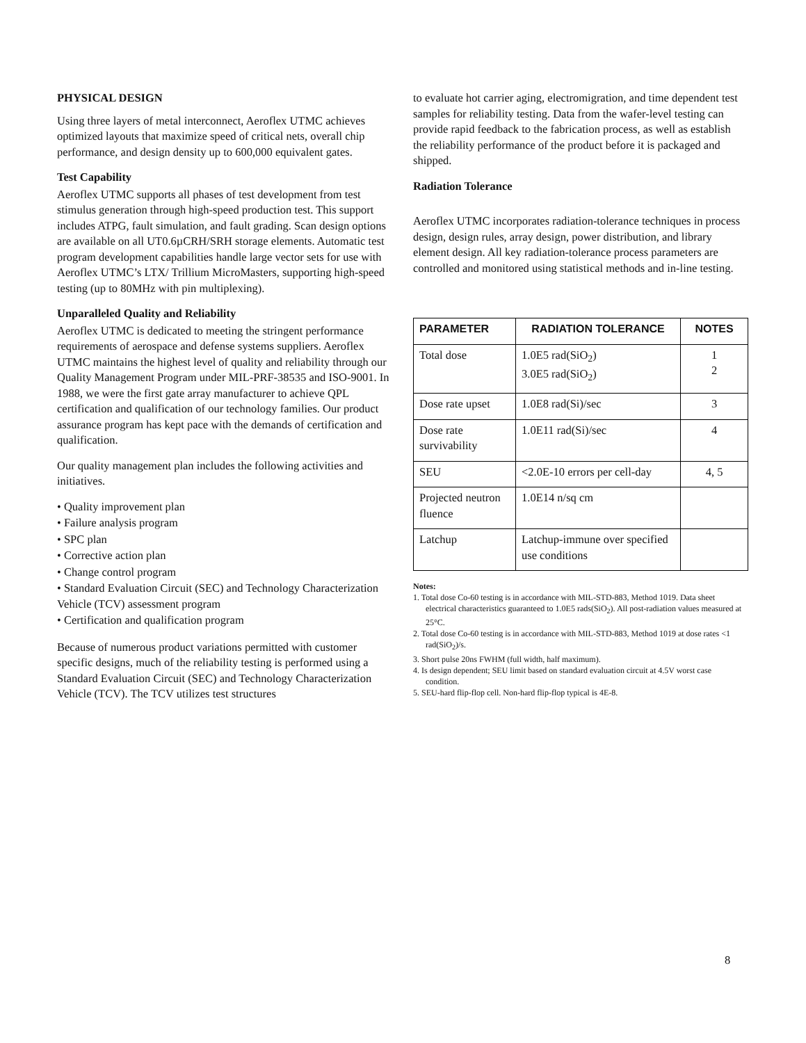PHYSICAL DESIGN
Using three layers of metal interconnect, Aeroflex UTMC achieves optimized layouts that maximize speed of critical nets, overall chip performance, and design density up to 600,000 equivalent gates.
Test Capability
Aeroflex UTMC supports all phases of test development from test stimulus generation through high-speed production test. This support includes ATPG, fault simulation, and fault grading. Scan design options are available on all UT0.6µCRH/SRH storage elements. Automatic test program development capabilities handle large vector sets for use with Aeroflex UTMC’s LTX/ Trillium MicroMasters, supporting high-speed testing (up to 80MHz with pin multiplexing).
Unparalleled Quality and Reliability
Aeroflex UTMC is dedicated to meeting the stringent performance requirements of aerospace and defense systems suppliers. Aeroflex UTMC maintains the highest level of quality and reliability through our Quality Management Program under MIL-PRF-38535 and ISO-9001. In 1988, we were the first gate array manufacturer to achieve QPL certification and qualification of our technology families. Our product assurance program has kept pace with the demands of certification and qualification.
Our quality management plan includes the following activities and initiatives.
• Quality improvement plan
• Failure analysis program
• SPC plan
• Corrective action plan
• Change control program
• Standard Evaluation Circuit (SEC) and Technology Characterization Vehicle (TCV) assessment program
• Certification and qualification program
Because of numerous product variations permitted with customer specific designs, much of the reliability testing is performed using a Standard Evaluation Circuit (SEC) and Technology Characterization Vehicle (TCV). The TCV utilizes test structures
to evaluate hot carrier aging, electromigration, and time dependent test samples for reliability testing. Data from the wafer-level testing can provide rapid feedback to the fabrication process, as well as establish the reliability performance of the product before it is packaged and shipped.
Radiation Tolerance
Aeroflex UTMC incorporates radiation-tolerance techniques in process design, design rules, array design, power distribution, and library element design. All key radiation-tolerance process parameters are controlled and monitored using statistical methods and in-line testing.
| PARAMETER | RADIATION TOLERANCE | NOTES |
| --- | --- | --- |
| Total dose | 1.0E5 rad(SiO<sub>2</sub>) 3.0E5 rad(SiO<sub>2</sub>) | 1 2 |
| Dose rate upset | 1.0E8 rad(Si)/sec | 3 |
| Dose rate survivability | 1.0E11 rad(Si)/sec | 4 |
| SEU | <2.0E-10 errors per cell-day | 4, 5 |
| Projected neutron fluence | 1.0E14 n/sq cm | |
| Latchup | Latchup-immune over specified use conditions | |
Notes:
1. Total dose Co-60 testing is in accordance with MIL-STD-883, Method 1019. Data sheet electrical characteristics guaranteed to 1.0E5 rads(SiO<sub>2</sub>). All post-radiation values measured at 25°C.
2. Total dose Co-60 testing is in accordance with MIL-STD-883, Method 1019 at dose rates <1 rad(SiO<sub>2</sub>)/s.
3. Short pulse 20ns FWHM (full width, half maximum).
4. Is design dependent; SEU limit based on standard evaluation circuit at 4.5V worst case condition.
5. SEU-hard flip-flop cell. Non-hard flip-flop typical is 4E-8.
8